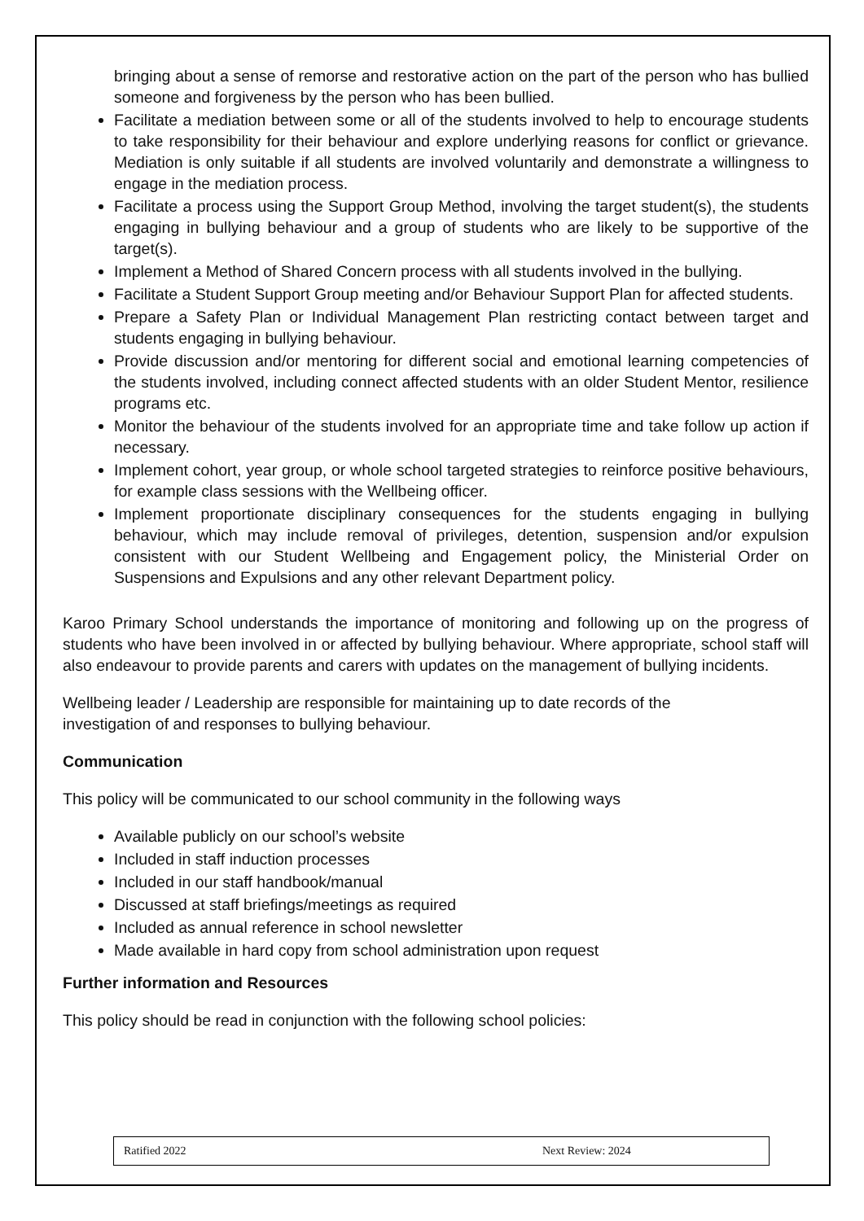bringing about a sense of remorse and restorative action on the part of the person who has bullied someone and forgiveness by the person who has been bullied.
Facilitate a mediation between some or all of the students involved to help to encourage students to take responsibility for their behaviour and explore underlying reasons for conflict or grievance. Mediation is only suitable if all students are involved voluntarily and demonstrate a willingness to engage in the mediation process.
Facilitate a process using the Support Group Method, involving the target student(s), the students engaging in bullying behaviour and a group of students who are likely to be supportive of the target(s).
Implement a Method of Shared Concern process with all students involved in the bullying.
Facilitate a Student Support Group meeting and/or Behaviour Support Plan for affected students.
Prepare a Safety Plan or Individual Management Plan restricting contact between target and students engaging in bullying behaviour.
Provide discussion and/or mentoring for different social and emotional learning competencies of the students involved, including connect affected students with an older Student Mentor, resilience programs etc.
Monitor the behaviour of the students involved for an appropriate time and take follow up action if necessary.
Implement cohort, year group, or whole school targeted strategies to reinforce positive behaviours, for example class sessions with the Wellbeing officer.
Implement proportionate disciplinary consequences for the students engaging in bullying behaviour, which may include removal of privileges, detention, suspension and/or expulsion consistent with our Student Wellbeing and Engagement policy, the Ministerial Order on Suspensions and Expulsions and any other relevant Department policy.
Karoo Primary School understands the importance of monitoring and following up on the progress of students who have been involved in or affected by bullying behaviour. Where appropriate, school staff will also endeavour to provide parents and carers with updates on the management of bullying incidents.
Wellbeing leader / Leadership are responsible for maintaining up to date records of the
investigation of and responses to bullying behaviour.
Communication
This policy will be communicated to our school community in the following ways
Available publicly on our school’s website
Included in staff induction processes
Included in our staff handbook/manual
Discussed at staff briefings/meetings as required
Included as annual reference in school newsletter
Made available in hard copy from school administration upon request
Further information and Resources
This policy should be read in conjunction with the following school policies:
Ratified 2022 Next Review: 2024